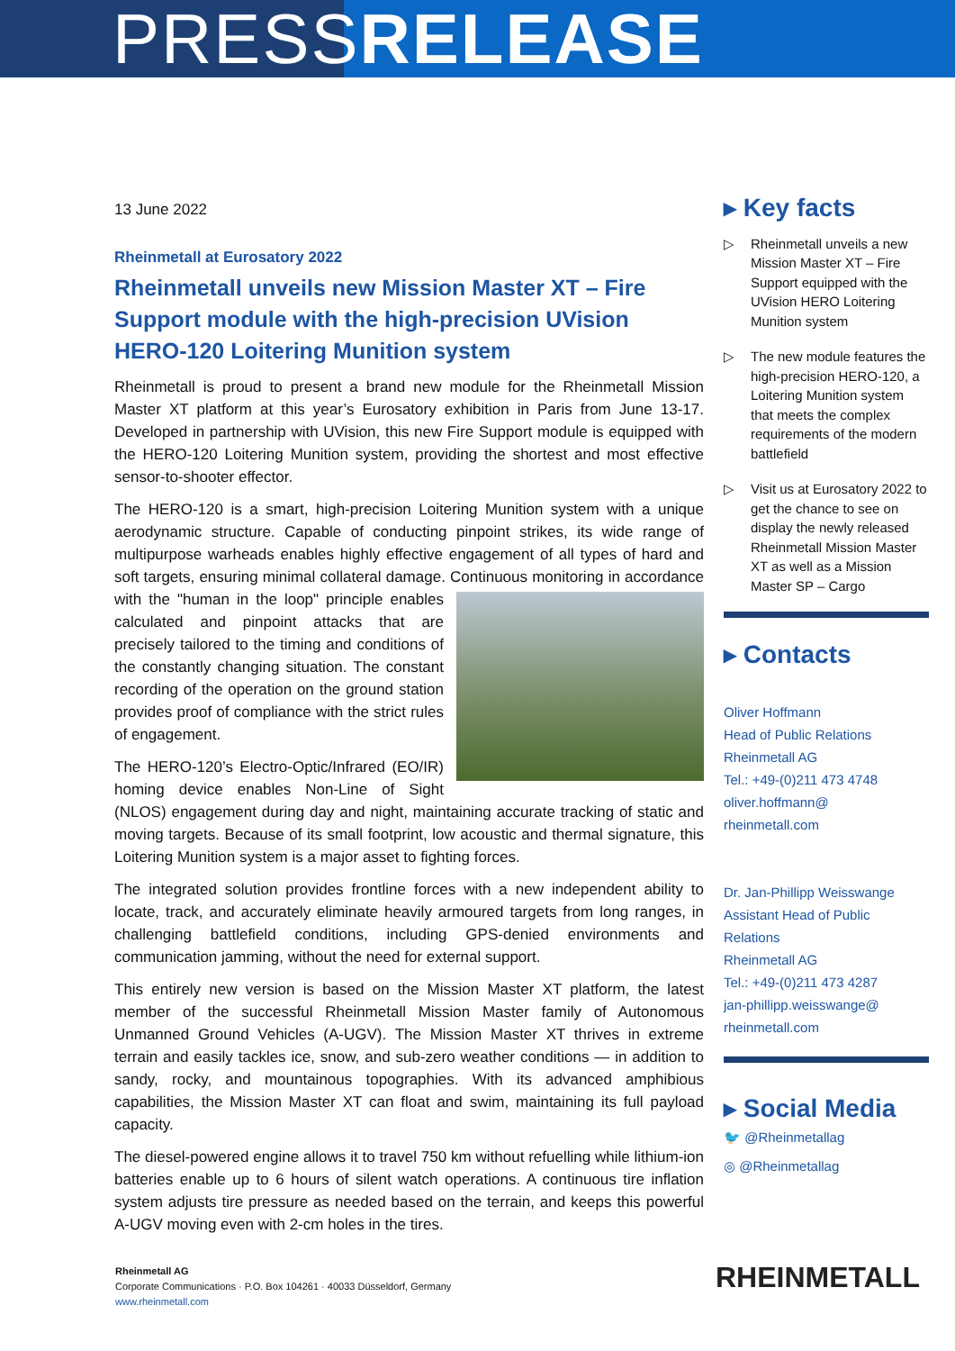PRESSRELEASE
13 June 2022
Rheinmetall at Eurosatory 2022
Rheinmetall unveils new Mission Master XT – Fire Support module with the high-precision UVision HERO-120 Loitering Munition system
Rheinmetall is proud to present a brand new module for the Rheinmetall Mission Master XT platform at this year’s Eurosatory exhibition in Paris from June 13-17. Developed in partnership with UVision, this new Fire Support module is equipped with the HERO-120 Loitering Munition system, providing the shortest and most effective sensor-to-shooter effector.
The HERO-120 is a smart, high-precision Loitering Munition system with a unique aerodynamic structure. Capable of conducting pinpoint strikes, its wide range of multipurpose warheads enables highly effective engagement of all types of hard and soft targets, ensuring minimal collateral damage. Continuous monitoring in accordance with the "human in the loop" principle enables calculated and pinpoint attacks that are precisely tailored to the timing and conditions of the constantly changing situation. The constant recording of the operation on the ground station provides proof of compliance with the strict rules of engagement.
The HERO-120’s Electro-Optic/Infrared (EO/IR) homing device enables Non-Line of Sight (NLOS) engagement during day and night, maintaining accurate tracking of static and moving targets. Because of its small footprint, low acoustic and thermal signature, this Loitering Munition system is a major asset to fighting forces.
The integrated solution provides frontline forces with a new independent ability to locate, track, and accurately eliminate heavily armoured targets from long ranges, in challenging battlefield conditions, including GPS-denied environments and communication jamming, without the need for external support.
This entirely new version is based on the Mission Master XT platform, the latest member of the successful Rheinmetall Mission Master family of Autonomous Unmanned Ground Vehicles (A-UGV). The Mission Master XT thrives in extreme terrain and easily tackles ice, snow, and sub-zero weather conditions — in addition to sandy, rocky, and mountainous topographies. With its advanced amphibious capabilities, the Mission Master XT can float and swim, maintaining its full payload capacity.
The diesel-powered engine allows it to travel 750 km without refuelling while lithium-ion batteries enable up to 6 hours of silent watch operations. A continuous tire inflation system adjusts tire pressure as needed based on the terrain, and keeps this powerful A-UGV moving even with 2-cm holes in the tires.
▸ Key facts
▷ Rheinmetall unveils a new Mission Master XT – Fire Support equipped with the UVision HERO Loitering Munition system
▷ The new module features the high-precision HERO-120, a Loitering Munition system that meets the complex requirements of the modern battlefield
▷ Visit us at Eurosatory 2022 to get the chance to see on display the newly released Rheinmetall Mission Master XT as well as a Mission Master SP – Cargo
▸ Contacts
Oliver Hoffmann
Head of Public Relations
Rheinmetall AG
Tel.: +49-(0)211 473 4748
oliver.hoffmann@
rheinmetall.com
Dr. Jan-Phillipp Weisswange
Assistant Head of Public Relations
Rheinmetall AG
Tel.: +49-(0)211 473 4287
jan-phillipp.weisswange@
rheinmetall.com
▸ Social Media
🐦 @Rheinmetallag
◎ @Rheinmetallag
Rheinmetall AG
Corporate Communications · P.O. Box 104261 · 40033 Düsseldorf, Germany
www.rheinmetall.com
RHEINMETALL